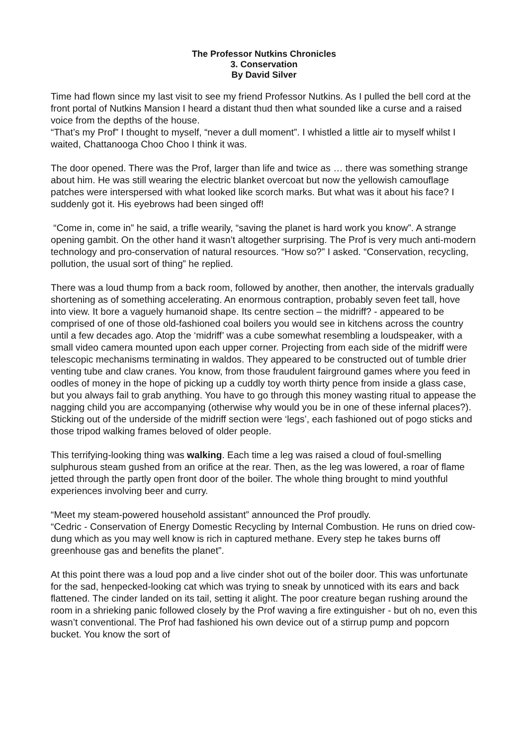The Professor Nutkins Chronicles
3. Conservation
By David Silver
Time had flown since my last visit to see my friend Professor Nutkins. As I pulled the bell cord at the front portal of Nutkins Mansion I heard a distant thud then what sounded like a curse and a raised voice from the depths of the house.
“That’s my Prof” I thought to myself, “never a dull moment”. I whistled a little air to myself whilst I waited, Chattanooga Choo Choo I think it was.
The door opened. There was the Prof, larger than life and twice as … there was something strange about him. He was still wearing the electric blanket overcoat but now the yellowish camouflage patches were interspersed with what looked like scorch marks. But what was it about his face? I suddenly got it. His eyebrows had been singed off!
“Come in, come in” he said, a trifle wearily, “saving the planet is hard work you know”. A strange opening gambit. On the other hand it wasn’t altogether surprising. The Prof is very much anti-modern technology and pro-conservation of natural resources. “How so?” I asked. “Conservation, recycling, pollution, the usual sort of thing” he replied.
There was a loud thump from a back room, followed by another, then another, the intervals gradually shortening as of something accelerating. An enormous contraption, probably seven feet tall, hove into view. It bore a vaguely humanoid shape. Its centre section – the midriff? - appeared to be comprised of one of those old-fashioned coal boilers you would see in kitchens across the country until a few decades ago. Atop the ‘midriff’ was a cube somewhat resembling a loudspeaker, with a small video camera mounted upon each upper corner. Projecting from each side of the midriff were telescopic mechanisms terminating in waldos. They appeared to be constructed out of tumble drier venting tube and claw cranes. You know, from those fraudulent fairground games where you feed in oodles of money in the hope of picking up a cuddly toy worth thirty pence from inside a glass case, but you always fail to grab anything. You have to go through this money wasting ritual to appease the nagging child you are accompanying (otherwise why would you be in one of these infernal places?). Sticking out of the underside of the midriff section were ‘legs’, each fashioned out of pogo sticks and those tripod walking frames beloved of older people.
This terrifying-looking thing was walking. Each time a leg was raised a cloud of foul-smelling sulphurous steam gushed from an orifice at the rear. Then, as the leg was lowered, a roar of flame jetted through the partly open front door of the boiler. The whole thing brought to mind youthful experiences involving beer and curry.
“Meet my steam-powered household assistant” announced the Prof proudly.
“Cedric - Conservation of Energy Domestic Recycling by Internal Combustion. He runs on dried cow-dung which as you may well know is rich in captured methane. Every step he takes burns off greenhouse gas and benefits the planet”.
At this point there was a loud pop and a live cinder shot out of the boiler door. This was unfortunate for the sad, henpecked-looking cat which was trying to sneak by unnoticed with its ears and back flattened. The cinder landed on its tail, setting it alight. The poor creature began rushing around the room in a shrieking panic followed closely by the Prof waving a fire extinguisher - but oh no, even this wasn’t conventional. The Prof had fashioned his own device out of a stirrup pump and popcorn bucket. You know the sort of